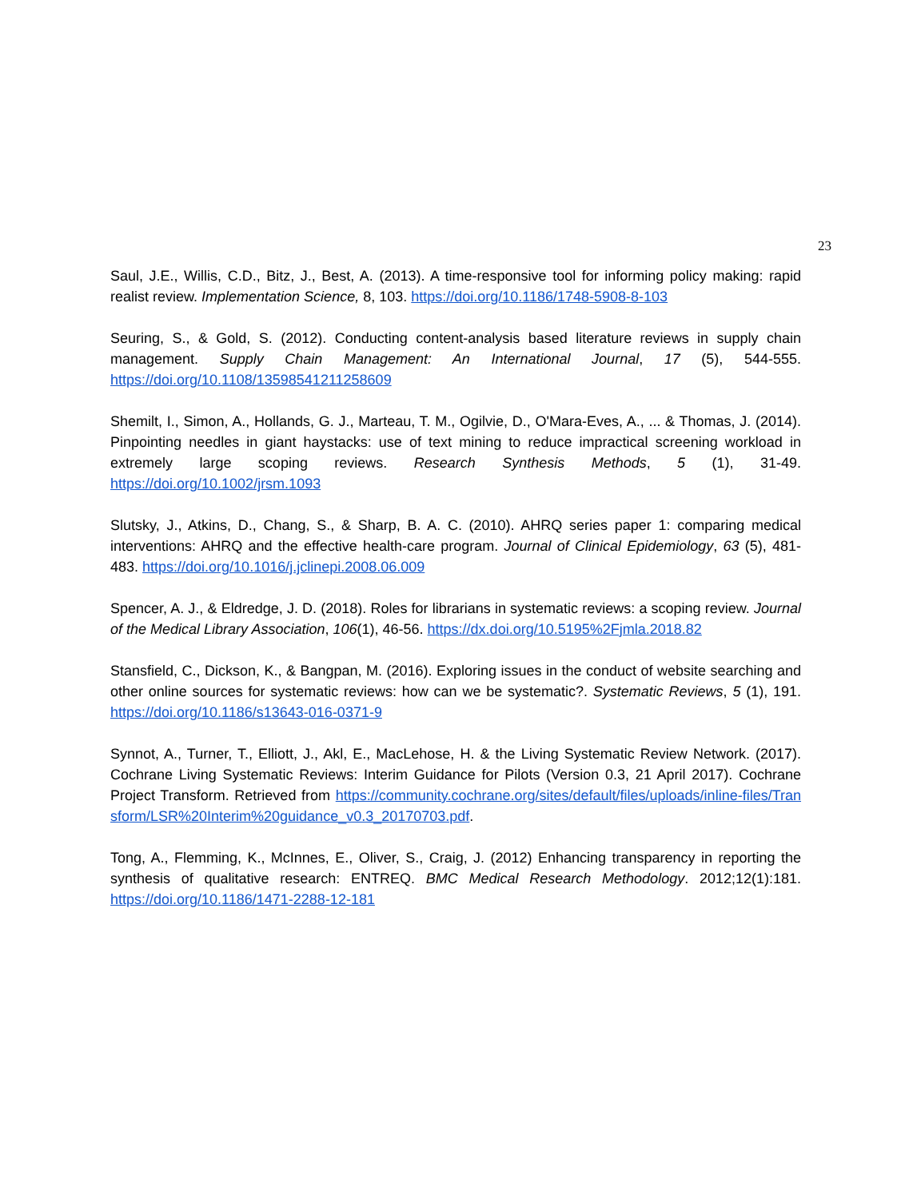23
Saul, J.E., Willis, C.D., Bitz, J., Best, A. (2013). A time-responsive tool for informing policy making: rapid realist review. Implementation Science, 8, 103. https://doi.org/10.1186/1748-5908-8-103
Seuring, S., & Gold, S. (2012). Conducting content-analysis based literature reviews in supply chain management. Supply Chain Management: An International Journal, 17 (5), 544-555. https://doi.org/10.1108/13598541211258609
Shemilt, I., Simon, A., Hollands, G. J., Marteau, T. M., Ogilvie, D., O'Mara-Eves, A., ... & Thomas, J. (2014). Pinpointing needles in giant haystacks: use of text mining to reduce impractical screening workload in extremely large scoping reviews. Research Synthesis Methods, 5 (1), 31-49. https://doi.org/10.1002/jrsm.1093
Slutsky, J., Atkins, D., Chang, S., & Sharp, B. A. C. (2010). AHRQ series paper 1: comparing medical interventions: AHRQ and the effective health-care program. Journal of Clinical Epidemiology, 63 (5), 481-483. https://doi.org/10.1016/j.jclinepi.2008.06.009
Spencer, A. J., & Eldredge, J. D. (2018). Roles for librarians in systematic reviews: a scoping review. Journal of the Medical Library Association, 106(1), 46-56. https://dx.doi.org/10.5195%2Fjmla.2018.82
Stansfield, C., Dickson, K., & Bangpan, M. (2016). Exploring issues in the conduct of website searching and other online sources for systematic reviews: how can we be systematic?. Systematic Reviews, 5 (1), 191. https://doi.org/10.1186/s13643-016-0371-9
Synnot, A., Turner, T., Elliott, J., Akl, E., MacLehose, H. & the Living Systematic Review Network. (2017). Cochrane Living Systematic Reviews: Interim Guidance for Pilots (Version 0.3, 21 April 2017). Cochrane Project Transform. Retrieved from https://community.cochrane.org/sites/default/files/uploads/inline-files/Transform/LSR%20Interim%20guidance_v0.3_20170703.pdf.
Tong, A., Flemming, K., McInnes, E., Oliver, S., Craig, J. (2012) Enhancing transparency in reporting the synthesis of qualitative research: ENTREQ. BMC Medical Research Methodology. 2012;12(1):181. https://doi.org/10.1186/1471-2288-12-181